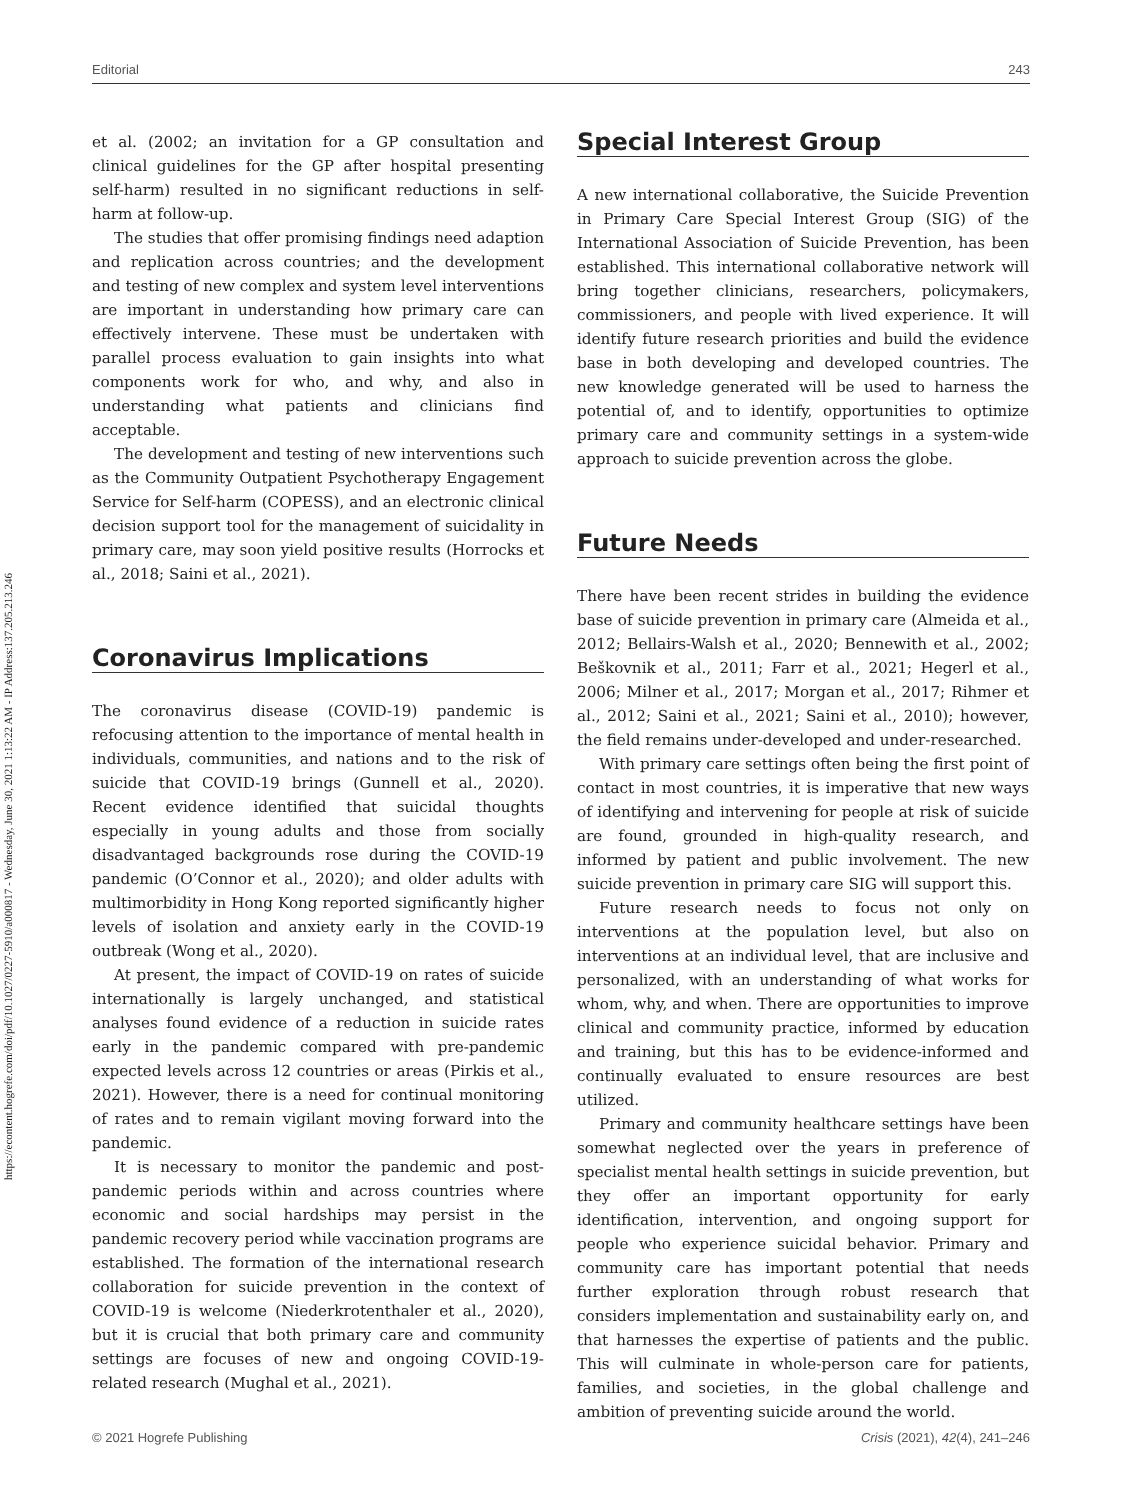Editorial 243
https://econtent.hogrefe.com/doi/pdf/10.1027/0227-5910/a000817 - Wednesday, June 30, 2021 1:13:22 AM - IP Address:137.205.213.246
et al. (2002; an invitation for a GP consultation and clinical guidelines for the GP after hospital presenting self-harm) resulted in no significant reductions in self-harm at follow-up.
The studies that offer promising findings need adaption and replication across countries; and the development and testing of new complex and system level interventions are important in understanding how primary care can effectively intervene. These must be undertaken with parallel process evaluation to gain insights into what components work for who, and why, and also in understanding what patients and clinicians find acceptable.
The development and testing of new interventions such as the Community Outpatient Psychotherapy Engagement Service for Self-harm (COPESS), and an electronic clinical decision support tool for the management of suicidality in primary care, may soon yield positive results (Horrocks et al., 2018; Saini et al., 2021).
Coronavirus Implications
The coronavirus disease (COVID-19) pandemic is refocusing attention to the importance of mental health in individuals, communities, and nations and to the risk of suicide that COVID-19 brings (Gunnell et al., 2020). Recent evidence identified that suicidal thoughts especially in young adults and those from socially disadvantaged backgrounds rose during the COVID-19 pandemic (O’Connor et al., 2020); and older adults with multimorbidity in Hong Kong reported significantly higher levels of isolation and anxiety early in the COVID-19 outbreak (Wong et al., 2020).
At present, the impact of COVID-19 on rates of suicide internationally is largely unchanged, and statistical analyses found evidence of a reduction in suicide rates early in the pandemic compared with pre-pandemic expected levels across 12 countries or areas (Pirkis et al., 2021). However, there is a need for continual monitoring of rates and to remain vigilant moving forward into the pandemic.
It is necessary to monitor the pandemic and post-pandemic periods within and across countries where economic and social hardships may persist in the pandemic recovery period while vaccination programs are established. The formation of the international research collaboration for suicide prevention in the context of COVID-19 is welcome (Niederkrotenthaler et al., 2020), but it is crucial that both primary care and community settings are focuses of new and ongoing COVID-19-related research (Mughal et al., 2021).
Special Interest Group
A new international collaborative, the Suicide Prevention in Primary Care Special Interest Group (SIG) of the International Association of Suicide Prevention, has been established. This international collaborative network will bring together clinicians, researchers, policymakers, commissioners, and people with lived experience. It will identify future research priorities and build the evidence base in both developing and developed countries. The new knowledge generated will be used to harness the potential of, and to identify, opportunities to optimize primary care and community settings in a system-wide approach to suicide prevention across the globe.
Future Needs
There have been recent strides in building the evidence base of suicide prevention in primary care (Almeida et al., 2012; Bellairs-Walsh et al., 2020; Bennewith et al., 2002; Beškovnik et al., 2011; Farr et al., 2021; Hegerl et al., 2006; Milner et al., 2017; Morgan et al., 2017; Rihmer et al., 2012; Saini et al., 2021; Saini et al., 2010); however, the field remains under-developed and under-researched.
With primary care settings often being the first point of contact in most countries, it is imperative that new ways of identifying and intervening for people at risk of suicide are found, grounded in high-quality research, and informed by patient and public involvement. The new suicide prevention in primary care SIG will support this.
Future research needs to focus not only on interventions at the population level, but also on interventions at an individual level, that are inclusive and personalized, with an understanding of what works for whom, why, and when. There are opportunities to improve clinical and community practice, informed by education and training, but this has to be evidence-informed and continually evaluated to ensure resources are best utilized.
Primary and community healthcare settings have been somewhat neglected over the years in preference of specialist mental health settings in suicide prevention, but they offer an important opportunity for early identification, intervention, and ongoing support for people who experience suicidal behavior. Primary and community care has important potential that needs further exploration through robust research that considers implementation and sustainability early on, and that harnesses the expertise of patients and the public. This will culminate in whole-person care for patients, families, and societies, in the global challenge and ambition of preventing suicide around the world.
© 2021 Hogrefe Publishing Crisis (2021), 42(4), 241–246